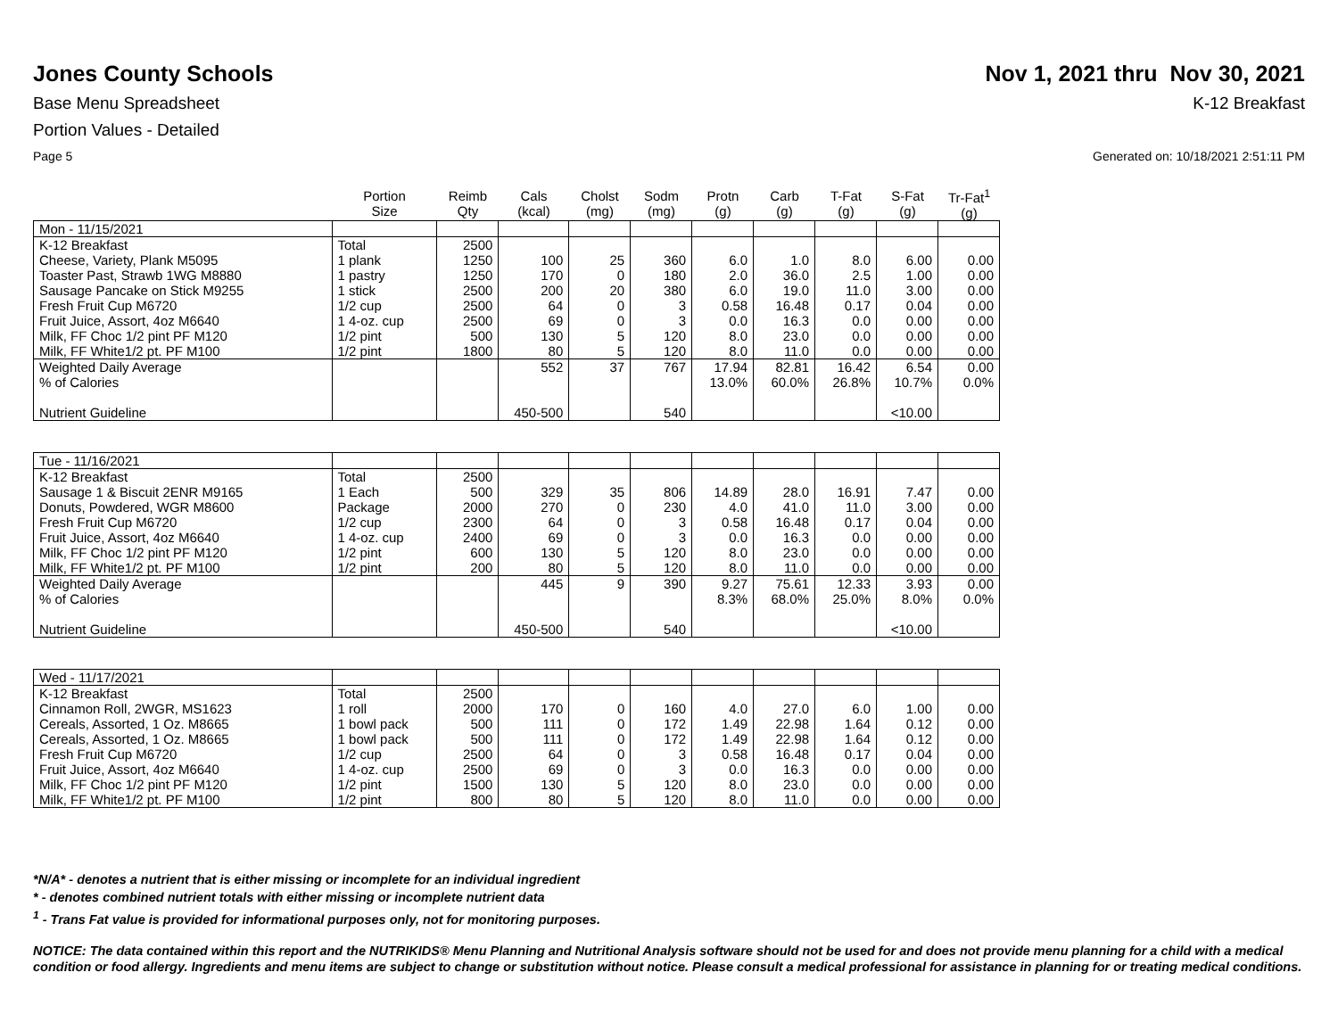Jones County Schools Nov 1, 2021 thru Nov 30, 2021
Base Menu Spreadsheet K-12 Breakfast
Portion Values - Detailed
Page 5 Generated on: 10/18/2021 2:51:11 PM
| | Portion Size | Reimb Qty | Cals (kcal) | Cholst (mg) | Sodm (mg) | Protn (g) | Carb (g) | T-Fat (g) | S-Fat (g) | Tr-Fat<sup>1</sup> (g) |
| --- | --- | --- | --- | --- | --- | --- | --- | --- | --- | --- |
| Mon - 11/15/2021 | | | | | | | | | | |
| K-12 Breakfast | Total | 2500 | | | | | | | | |
| Cheese, Variety, Plank M5095 | 1 plank | 1250 | 100 | 25 | 360 | 6.0 | 1.0 | 8.0 | 6.00 | 0.00 |
| Toaster Past, Strawb 1WG M8880 | 1 pastry | 1250 | 170 | 0 | 180 | 2.0 | 36.0 | 2.5 | 1.00 | 0.00 |
| Sausage Pancake on Stick M9255 | 1 stick | 2500 | 200 | 20 | 380 | 6.0 | 19.0 | 11.0 | 3.00 | 0.00 |
| Fresh Fruit Cup M6720 | 1/2 cup | 2500 | 64 | 0 | 3 | 0.58 | 16.48 | 0.17 | 0.04 | 0.00 |
| Fruit Juice, Assort, 4oz M6640 | 1 4-oz. cup | 2500 | 69 | 0 | 3 | 0.0 | 16.3 | 0.0 | 0.00 | 0.00 |
| Milk, FF Choc 1/2 pint PF M120 | 1/2 pint | 500 | 130 | 5 | 120 | 8.0 | 23.0 | 0.0 | 0.00 | 0.00 |
| Milk, FF White1/2 pt. PF M100 | 1/2 pint | 1800 | 80 | 5 | 120 | 8.0 | 11.0 | 0.0 | 0.00 | 0.00 |
| Weighted Daily Average | | | 552 | 37 | 767 | 17.94 | 82.81 | 16.42 | 6.54 | 0.00 |
| % of Calories | | | | | | 13.0% | 60.0% | 26.8% | 10.7% | 0.0% |
| Nutrient Guideline | | | 450-500 | | 540 | | | | <10.00 | |
| Tue - 11/16/2021 | | | | | | | | | | |
| K-12 Breakfast | Total | 2500 | | | | | | | | |
| Sausage 1 & Biscuit 2ENR M9165 | 1 Each | 500 | 329 | 35 | 806 | 14.89 | 28.0 | 16.91 | 7.47 | 0.00 |
| Donuts, Powdered, WGR M8600 | Package | 2000 | 270 | 0 | 230 | 4.0 | 41.0 | 11.0 | 3.00 | 0.00 |
| Fresh Fruit Cup M6720 | 1/2 cup | 2300 | 64 | 0 | 3 | 0.58 | 16.48 | 0.17 | 0.04 | 0.00 |
| Fruit Juice, Assort, 4oz M6640 | 1 4-oz. cup | 2400 | 69 | 0 | 3 | 0.0 | 16.3 | 0.0 | 0.00 | 0.00 |
| Milk, FF Choc 1/2 pint PF M120 | 1/2 pint | 600 | 130 | 5 | 120 | 8.0 | 23.0 | 0.0 | 0.00 | 0.00 |
| Milk, FF White1/2 pt. PF M100 | 1/2 pint | 200 | 80 | 5 | 120 | 8.0 | 11.0 | 0.0 | 0.00 | 0.00 |
| Weighted Daily Average | | | 445 | 9 | 390 | 9.27 | 75.61 | 12.33 | 3.93 | 0.00 |
| % of Calories | | | | | | 8.3% | 68.0% | 25.0% | 8.0% | 0.0% |
| Nutrient Guideline | | | 450-500 | | 540 | | | | <10.00 | |
| Wed - 11/17/2021 | | | | | | | | | | |
| K-12 Breakfast | Total | 2500 | | | | | | | | |
| Cinnamon Roll, 2WGR, MS1623 | 1 roll | 2000 | 170 | 0 | 160 | 4.0 | 27.0 | 6.0 | 1.00 | 0.00 |
| Cereals, Assorted, 1 Oz. M8665 | 1 bowl pack | 500 | 111 | 0 | 172 | 1.49 | 22.98 | 1.64 | 0.12 | 0.00 |
| Cereals, Assorted, 1 Oz. M8665 | 1 bowl pack | 500 | 111 | 0 | 172 | 1.49 | 22.98 | 1.64 | 0.12 | 0.00 |
| Fresh Fruit Cup M6720 | 1/2 cup | 2500 | 64 | 0 | 3 | 0.58 | 16.48 | 0.17 | 0.04 | 0.00 |
| Fruit Juice, Assort, 4oz M6640 | 1 4-oz. cup | 2500 | 69 | 0 | 3 | 0.0 | 16.3 | 0.0 | 0.00 | 0.00 |
| Milk, FF Choc 1/2 pint PF M120 | 1/2 pint | 1500 | 130 | 5 | 120 | 8.0 | 23.0 | 0.0 | 0.00 | 0.00 |
| Milk, FF White1/2 pt. PF M100 | 1/2 pint | 800 | 80 | 5 | 120 | 8.0 | 11.0 | 0.0 | 0.00 | 0.00 |
*N/A* - denotes a nutrient that is either missing or incomplete for an individual ingredient
* - denotes combined nutrient totals with either missing or incomplete nutrient data
<sup>1</sup> - Trans Fat value is provided for informational purposes only, not for monitoring purposes.
NOTICE: The data contained within this report and the NUTRIKIDS® Menu Planning and Nutritional Analysis software should not be used for and does not provide menu planning for a child with a medical condition or food allergy. Ingredients and menu items are subject to change or substitution without notice. Please consult a medical professional for assistance in planning for or treating medical conditions.